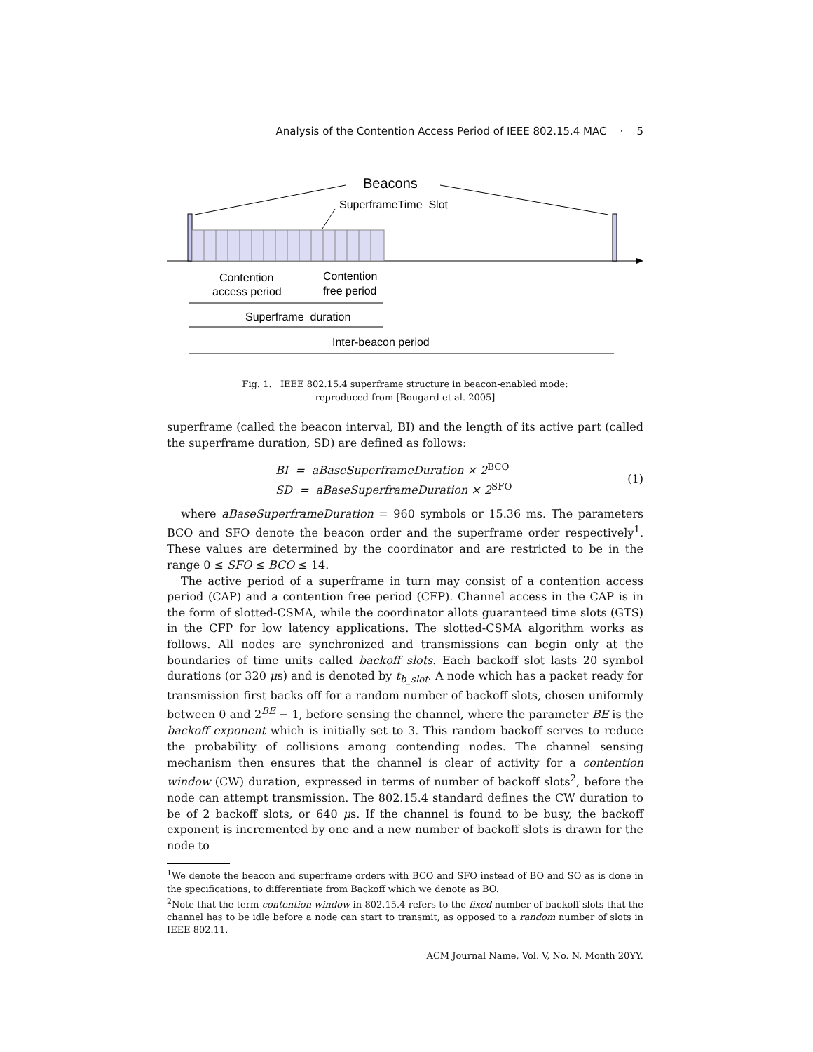Analysis of the Contention Access Period of IEEE 802.15.4 MAC · 5
Beacons
SuperframeTime Slot
Contention
access period
Contention
free period
Superframe duration
Inter-beacon period
Fig. 1. IEEE 802.15.4 superframe structure in beacon-enabled mode:
reproduced from [Bougard et al. 2005]
superframe (called the beacon interval, BI) and the length of its active part (called the superframe duration, SD) are defined as follows:
BI = aBaseSuperframeDuration × 2<sup>BCO</sup>
SD = aBaseSuperframeDuration × 2<sup>SFO</sup>
(1)
where aBaseSuperframeDuration = 960 symbols or 15.36 ms. The parameters BCO and SFO denote the beacon order and the superframe order respectively<sup>1</sup>. These values are determined by the coordinator and are restricted to be in the range 0 ≤ SFO ≤ BCO ≤ 14.
The active period of a superframe in turn may consist of a contention access period (CAP) and a contention free period (CFP). Channel access in the CAP is in the form of slotted-CSMA, while the coordinator allots guaranteed time slots (GTS) in the CFP for low latency applications. The slotted-CSMA algorithm works as follows. All nodes are synchronized and transmissions can begin only at the boundaries of time units called backoff slots. Each backoff slot lasts 20 symbol durations (or 320 μs) and is denoted by t<sub>b_slot</sub>. A node which has a packet ready for transmission first backs off for a random number of backoff slots, chosen uniformly between 0 and 2<sup>BE</sup> − 1, before sensing the channel, where the parameter BE is the backoff exponent which is initially set to 3. This random backoff serves to reduce the probability of collisions among contending nodes. The channel sensing mechanism then ensures that the channel is clear of activity for a contention window (CW) duration, expressed in terms of number of backoff slots<sup>2</sup>, before the node can attempt transmission. The 802.15.4 standard defines the CW duration to be of 2 backoff slots, or 640 μs. If the channel is found to be busy, the backoff exponent is incremented by one and a new number of backoff slots is drawn for the node to
<sup>1</sup> We denote the beacon and superframe orders with BCO and SFO instead of BO and SO as is done in the specifications, to differentiate from Backoff which we denote as BO.
<sup>2</sup> Note that the term contention window in 802.15.4 refers to the fixed number of backoff slots that the channel has to be idle before a node can start to transmit, as opposed to a random number of slots in IEEE 802.11.
ACM Journal Name, Vol. V, No. N, Month 20YY.